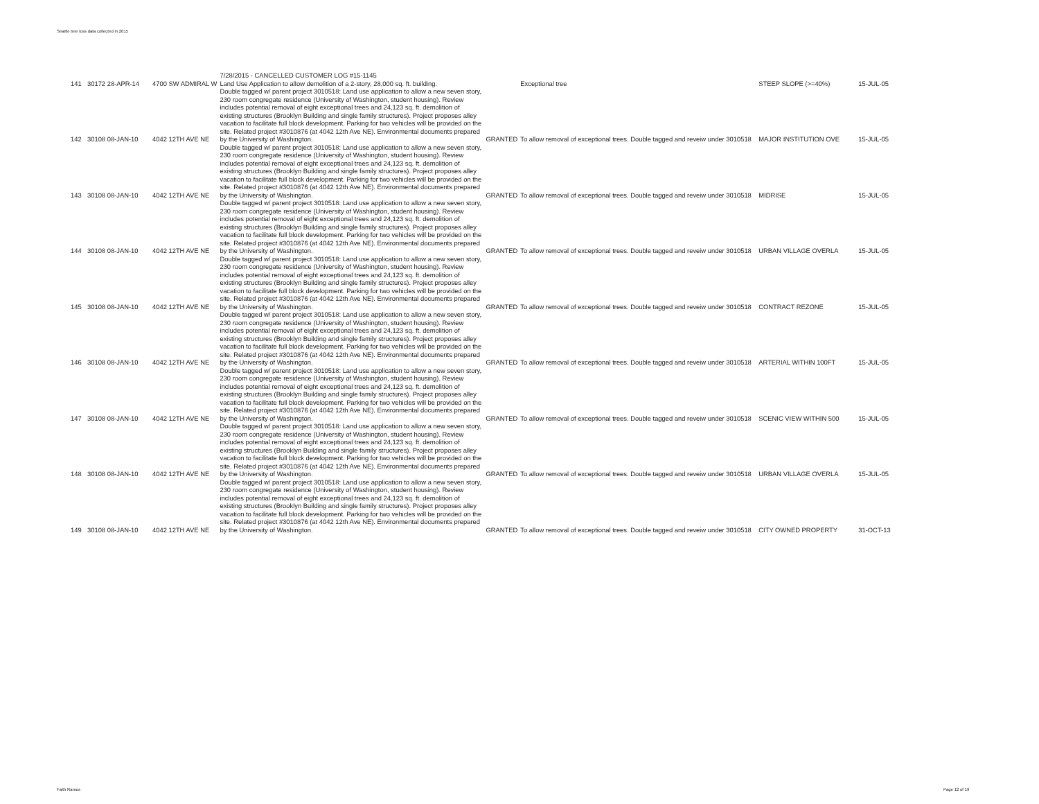Seattle tree loss data collected in 2015
| 141 | 30172 28-APR-14 | 4700 SW ADMIRAL W | 7/28/2015 - CANCELLED CUSTOMER LOG #15-1145 Land Use Application to allow demolition of a 2-story, 28,000 sq. ft. building. | | Exceptional tree | STEEP SLOPE (>=40%) | 15-JUL-05 |
| 142 | 30108 08-JAN-10 | 4042 12TH AVE NE | Double tagged w/ parent project 3010518: Land use application to allow a new seven story, 230 room congregate residence (University of Washington, student housing). Review includes potential removal of eight exceptional trees and 24,123 sq. ft. demolition of existing structures (Brooklyn Building and single family structures). Project proposes alley vacation to facilitate full block development. Parking for two vehicles will be provided on the site. Related project #3010876 (at 4042 12th Ave NE). Environmental documents prepared by the University of Washington. | GRANTED | To allow removal of exceptional trees. Double tagged and reveiw under 3010518 | MAJOR INSTITUTION OVE | 15-JUL-05 |
| 143 | 30108 08-JAN-10 | 4042 12TH AVE NE | Double tagged w/ parent project 3010518: Land use application to allow a new seven story, 230 room congregate residence (University of Washington, student housing). Review includes potential removal of eight exceptional trees and 24,123 sq. ft. demolition of existing structures (Brooklyn Building and single family structures). Project proposes alley vacation to facilitate full block development. Parking for two vehicles will be provided on the site. Related project #3010876 (at 4042 12th Ave NE). Environmental documents prepared by the University of Washington. | GRANTED | To allow removal of exceptional trees. Double tagged and reveiw under 3010518 | MIDRISE | 15-JUL-05 |
| 144 | 30108 08-JAN-10 | 4042 12TH AVE NE | Double tagged w/ parent project 3010518: Land use application to allow a new seven story, 230 room congregate residence (University of Washington, student housing). Review includes potential removal of eight exceptional trees and 24,123 sq. ft. demolition of existing structures (Brooklyn Building and single family structures). Project proposes alley vacation to facilitate full block development. Parking for two vehicles will be provided on the site. Related project #3010876 (at 4042 12th Ave NE). Environmental documents prepared by the University of Washington. | GRANTED | To allow removal of exceptional trees. Double tagged and reveiw under 3010518 | URBAN VILLAGE OVERLA | 15-JUL-05 |
| 145 | 30108 08-JAN-10 | 4042 12TH AVE NE | Double tagged w/ parent project 3010518: Land use application to allow a new seven story, 230 room congregate residence (University of Washington, student housing). Review includes potential removal of eight exceptional trees and 24,123 sq. ft. demolition of existing structures (Brooklyn Building and single family structures). Project proposes alley vacation to facilitate full block development. Parking for two vehicles will be provided on the site. Related project #3010876 (at 4042 12th Ave NE). Environmental documents prepared by the University of Washington. | GRANTED | To allow removal of exceptional trees. Double tagged and reveiw under 3010518 | CONTRACT REZONE | 15-JUL-05 |
| 146 | 30108 08-JAN-10 | 4042 12TH AVE NE | Double tagged w/ parent project 3010518: Land use application to allow a new seven story, 230 room congregate residence (University of Washington, student housing). Review includes potential removal of eight exceptional trees and 24,123 sq. ft. demolition of existing structures (Brooklyn Building and single family structures). Project proposes alley vacation to facilitate full block development. Parking for two vehicles will be provided on the site. Related project #3010876 (at 4042 12th Ave NE). Environmental documents prepared by the University of Washington. | GRANTED | To allow removal of exceptional trees. Double tagged and reveiw under 3010518 | ARTERIAL WITHIN 100FT | 15-JUL-05 |
| 147 | 30108 08-JAN-10 | 4042 12TH AVE NE | Double tagged w/ parent project 3010518: Land use application to allow a new seven story, 230 room congregate residence (University of Washington, student housing). Review includes potential removal of eight exceptional trees and 24,123 sq. ft. demolition of existing structures (Brooklyn Building and single family structures). Project proposes alley vacation to facilitate full block development. Parking for two vehicles will be provided on the site. Related project #3010876 (at 4042 12th Ave NE). Environmental documents prepared by the University of Washington. | GRANTED | To allow removal of exceptional trees. Double tagged and reveiw under 3010518 | SCENIC VIEW WITHIN 500 | 15-JUL-05 |
| 148 | 30108 08-JAN-10 | 4042 12TH AVE NE | Double tagged w/ parent project 3010518: Land use application to allow a new seven story, 230 room congregate residence (University of Washington, student housing). Review includes potential removal of eight exceptional trees and 24,123 sq. ft. demolition of existing structures (Brooklyn Building and single family structures). Project proposes alley vacation to facilitate full block development. Parking for two vehicles will be provided on the site. Related project #3010876 (at 4042 12th Ave NE). Environmental documents prepared by the University of Washington. | GRANTED | To allow removal of exceptional trees. Double tagged and reveiw under 3010518 | URBAN VILLAGE OVERLA | 15-JUL-05 |
| 149 | 30108 08-JAN-10 | 4042 12TH AVE NE | Double tagged w/ parent project 3010518: Land use application to allow a new seven story, 230 room congregate residence (University of Washington, student housing). Review includes potential removal of eight exceptional trees and 24,123 sq. ft. demolition of existing structures (Brooklyn Building and single family structures). Project proposes alley vacation to facilitate full block development. Parking for two vehicles will be provided on the site. Related project #3010876 (at 4042 12th Ave NE). Environmental documents prepared by the University of Washington. | GRANTED | To allow removal of exceptional trees. Double tagged and reveiw under 3010518 | CITY OWNED PROPERTY | 31-OCT-13 |
Faith Ramos Page 12 of 19